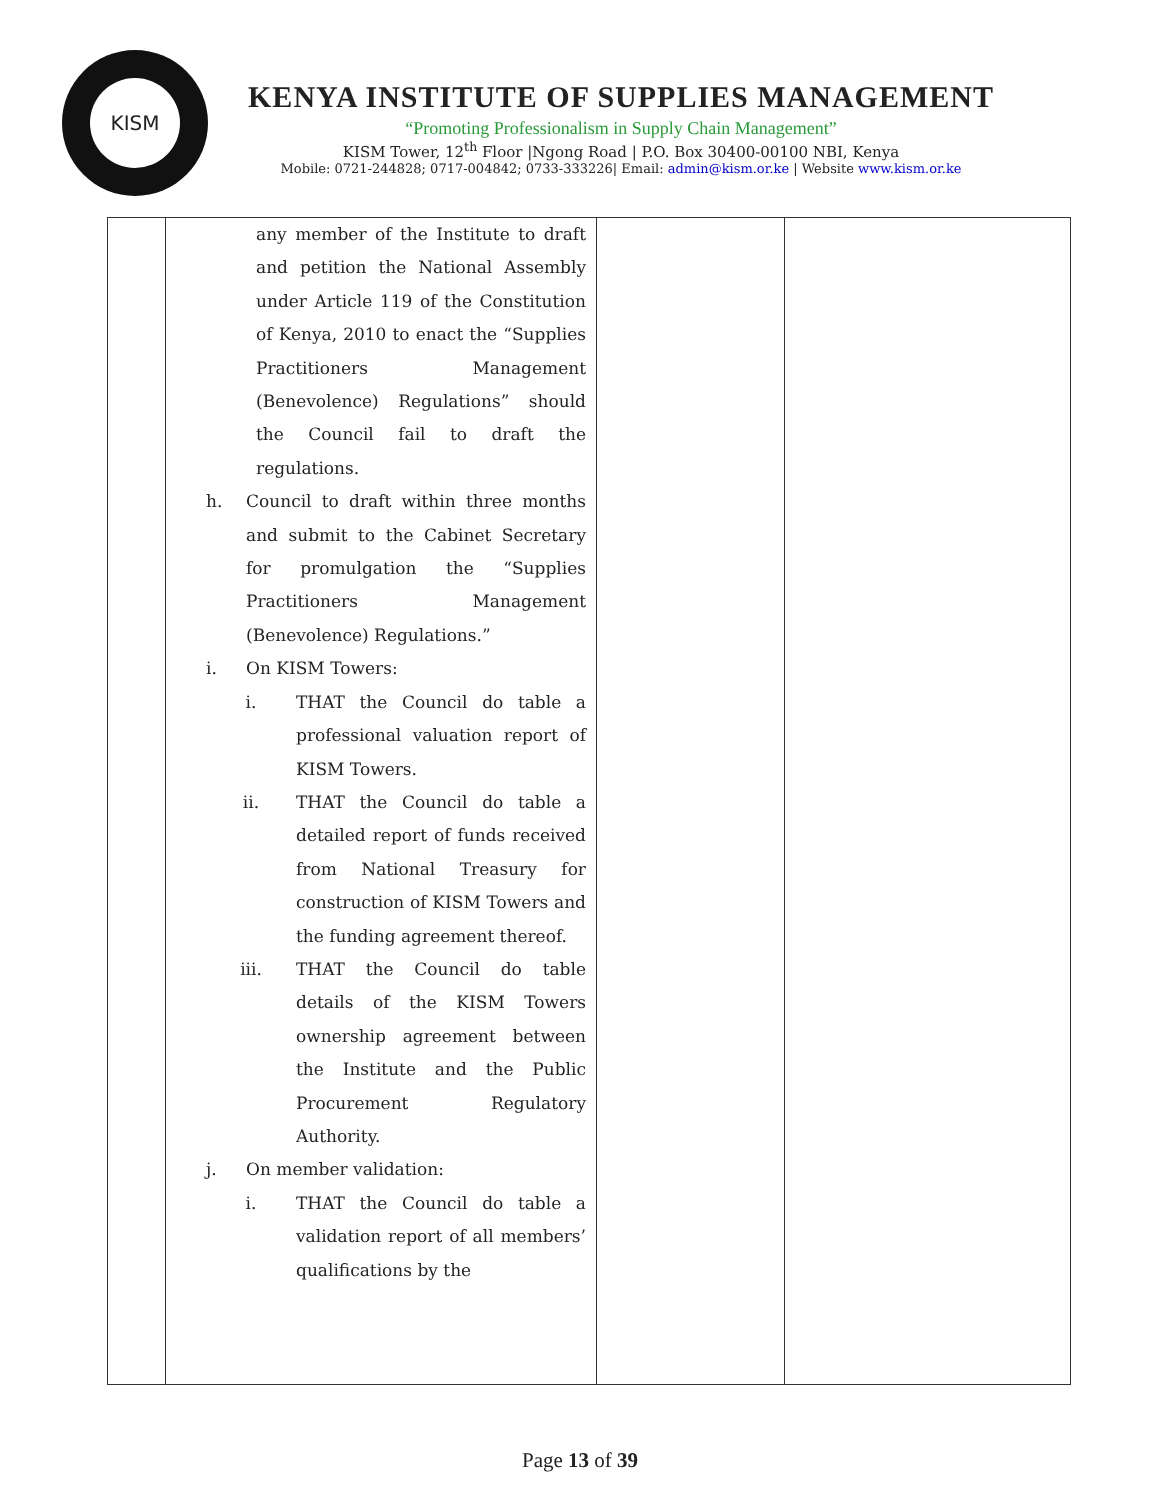KISM
KENYA INSTITUTE OF SUPPLIES MANAGEMENT
“Promoting Professionalism in Supply Chain Management”
KISM Tower, 12<sup>th</sup> Floor |Ngong Road | P.O. Box 30400-00100 NBI, Kenya
Mobile: 0721-244828; 0717-004842; 0733-333226| Email: admin@kism.or.ke | Website www.kism.or.ke
| | any member of the Institute to draft and petition the National Assembly under Article 119 of the Constitution of Kenya, 2010 to enact the “Supplies Practitioners Management (Benevolence) Regulations” should the Council fail to draft the regulations. h. Council to draft within three months and submit to the Cabinet Secretary for promulgation the “Supplies Practitioners Management (Benevolence) Regulations.” i. On KISM Towers: i. THAT the Council do table a professional valuation report of KISM Towers. ii. THAT the Council do table a detailed report of funds received from National Treasury for construction of KISM Towers and the funding agreement thereof. iii. THAT the Council do table details of the KISM Towers ownership agreement between the Institute and the Public Procurement Regulatory Authority. j. On member validation: i. THAT the Council do table a validation report of all members’ qualifications by the | | |
Page 13 of 39